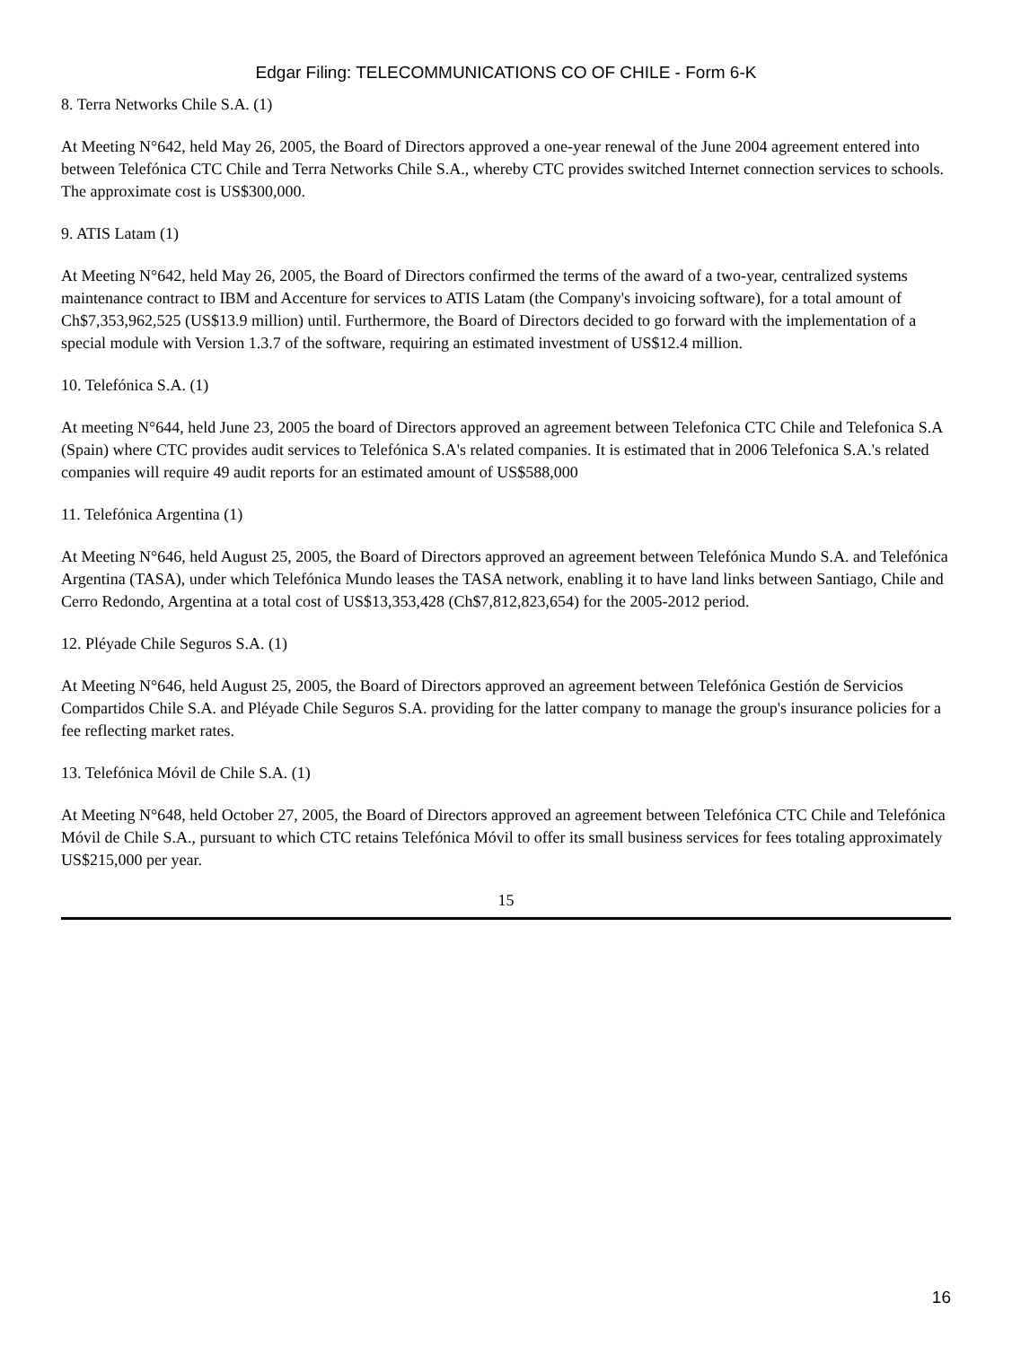Edgar Filing: TELECOMMUNICATIONS CO OF CHILE - Form 6-K
8. Terra Networks Chile S.A. (1)
At Meeting N°642, held May 26, 2005, the Board of Directors approved a one-year renewal of the June 2004 agreement entered into between Telefónica CTC Chile and Terra Networks Chile S.A., whereby CTC provides switched Internet connection services to schools. The approximate cost is US$300,000.
9. ATIS Latam (1)
At Meeting N°642, held May 26, 2005, the Board of Directors confirmed the terms of the award of a two-year, centralized systems maintenance contract to IBM and Accenture for services to ATIS Latam (the Company's invoicing software), for a total amount of Ch$7,353,962,525 (US$13.9 million) until. Furthermore, the Board of Directors decided to go forward with the implementation of a special module with Version 1.3.7 of the software, requiring an estimated investment of US$12.4 million.
10. Telefónica S.A. (1)
At meeting N°644, held June 23, 2005 the board of Directors approved an agreement between Telefonica CTC Chile and Telefonica S.A (Spain) where CTC provides audit services to Telefónica S.A's related companies. It is estimated that in 2006 Telefonica S.A.'s related companies will require 49 audit reports for an estimated amount of US$588,000
11. Telefónica Argentina (1)
At Meeting N°646, held August 25, 2005, the Board of Directors approved an agreement between Telefónica Mundo S.A. and Telefónica Argentina (TASA), under which Telefónica Mundo leases the TASA network, enabling it to have land links between Santiago, Chile and Cerro Redondo, Argentina at a total cost of US$13,353,428 (Ch$7,812,823,654) for the 2005-2012 period.
12. Pléyade Chile Seguros S.A. (1)
At Meeting N°646, held August 25, 2005, the Board of Directors approved an agreement between Telefónica Gestión de Servicios Compartidos Chile S.A. and Pléyade Chile Seguros S.A. providing for the latter company to manage the group's insurance policies for a fee reflecting market rates.
13. Telefónica Móvil de Chile S.A. (1)
At Meeting N°648, held October 27, 2005, the Board of Directors approved an agreement between Telefónica CTC Chile and Telefónica Móvil de Chile S.A., pursuant to which CTC retains Telefónica Móvil to offer its small business services for fees totaling approximately US$215,000 per year.
15
16